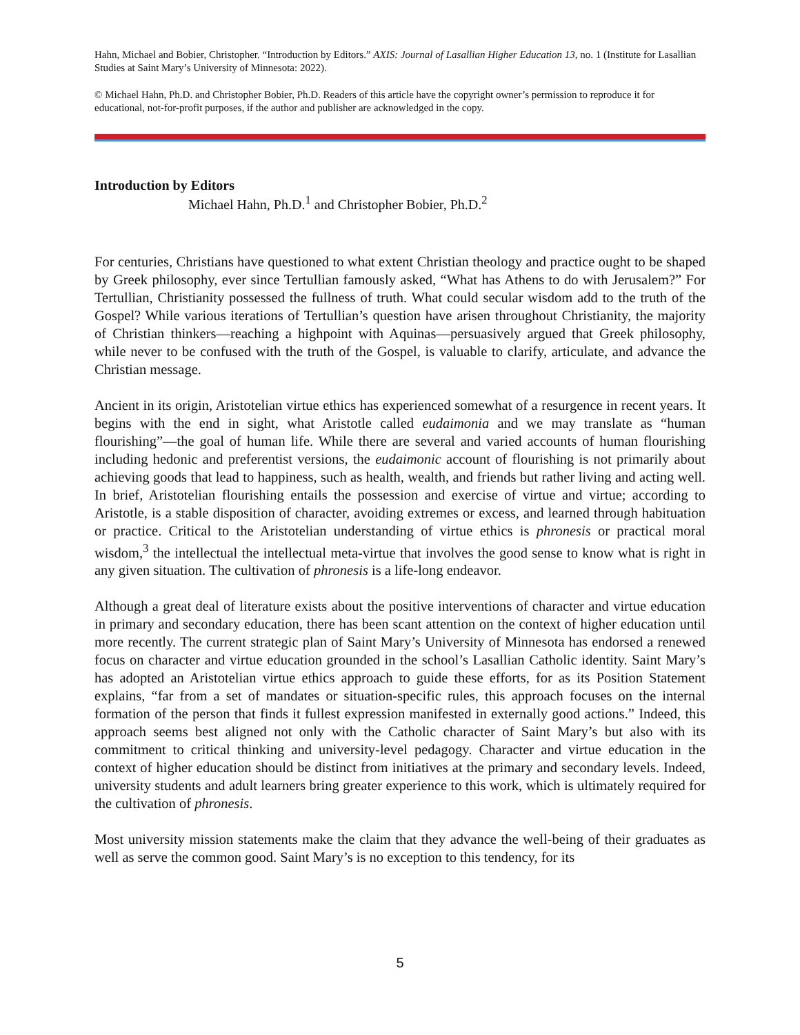Hahn, Michael and Bobier, Christopher. “Introduction by Editors.” AXIS: Journal of Lasallian Higher Education 13, no. 1 (Institute for Lasallian Studies at Saint Mary’s University of Minnesota: 2022).
© Michael Hahn, Ph.D. and Christopher Bobier, Ph.D. Readers of this article have the copyright owner’s permission to reproduce it for educational, not-for-profit purposes, if the author and publisher are acknowledged in the copy.
Introduction by Editors
Michael Hahn, Ph.D.<sup>1</sup> and Christopher Bobier, Ph.D.<sup>2</sup>
For centuries, Christians have questioned to what extent Christian theology and practice ought to be shaped by Greek philosophy, ever since Tertullian famously asked, “What has Athens to do with Jerusalem?” For Tertullian, Christianity possessed the fullness of truth. What could secular wisdom add to the truth of the Gospel? While various iterations of Tertullian’s question have arisen throughout Christianity, the majority of Christian thinkers—reaching a highpoint with Aquinas—persuasively argued that Greek philosophy, while never to be confused with the truth of the Gospel, is valuable to clarify, articulate, and advance the Christian message.
Ancient in its origin, Aristotelian virtue ethics has experienced somewhat of a resurgence in recent years. It begins with the end in sight, what Aristotle called eudaimonia and we may translate as “human flourishing”—the goal of human life. While there are several and varied accounts of human flourishing including hedonic and preferentist versions, the eudaimonic account of flourishing is not primarily about achieving goods that lead to happiness, such as health, wealth, and friends but rather living and acting well. In brief, Aristotelian flourishing entails the possession and exercise of virtue and virtue; according to Aristotle, is a stable disposition of character, avoiding extremes or excess, and learned through habituation or practice. Critical to the Aristotelian understanding of virtue ethics is phronesis or practical moral wisdom,<sup>3</sup> the intellectual the intellectual meta-virtue that involves the good sense to know what is right in any given situation. The cultivation of phronesis is a life-long endeavor.
Although a great deal of literature exists about the positive interventions of character and virtue education in primary and secondary education, there has been scant attention on the context of higher education until more recently. The current strategic plan of Saint Mary’s University of Minnesota has endorsed a renewed focus on character and virtue education grounded in the school’s Lasallian Catholic identity. Saint Mary’s has adopted an Aristotelian virtue ethics approach to guide these efforts, for as its Position Statement explains, “far from a set of mandates or situation-specific rules, this approach focuses on the internal formation of the person that finds it fullest expression manifested in externally good actions.” Indeed, this approach seems best aligned not only with the Catholic character of Saint Mary’s but also with its commitment to critical thinking and university-level pedagogy. Character and virtue education in the context of higher education should be distinct from initiatives at the primary and secondary levels. Indeed, university students and adult learners bring greater experience to this work, which is ultimately required for the cultivation of phronesis.
Most university mission statements make the claim that they advance the well-being of their graduates as well as serve the common good. Saint Mary’s is no exception to this tendency, for its
5